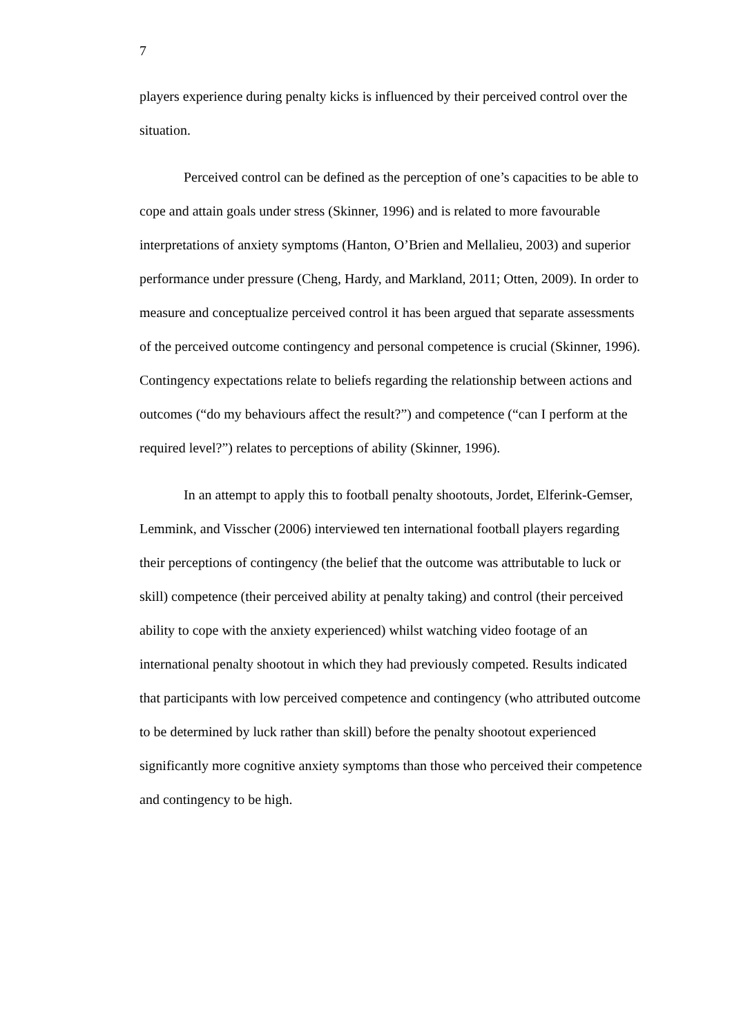7
players experience during penalty kicks is influenced by their perceived control over the situation.
Perceived control can be defined as the perception of one’s capacities to be able to cope and attain goals under stress (Skinner, 1996) and is related to more favourable interpretations of anxiety symptoms (Hanton, O’Brien and Mellalieu, 2003) and superior performance under pressure (Cheng, Hardy, and Markland, 2011; Otten, 2009). In order to measure and conceptualize perceived control it has been argued that separate assessments of the perceived outcome contingency and personal competence is crucial (Skinner, 1996). Contingency expectations relate to beliefs regarding the relationship between actions and outcomes (“do my behaviours affect the result?”) and competence (“can I perform at the required level?”) relates to perceptions of ability (Skinner, 1996).
In an attempt to apply this to football penalty shootouts, Jordet, Elferink-Gemser, Lemmink, and Visscher (2006) interviewed ten international football players regarding their perceptions of contingency (the belief that the outcome was attributable to luck or skill) competence (their perceived ability at penalty taking) and control (their perceived ability to cope with the anxiety experienced) whilst watching video footage of an international penalty shootout in which they had previously competed. Results indicated that participants with low perceived competence and contingency (who attributed outcome to be determined by luck rather than skill) before the penalty shootout experienced significantly more cognitive anxiety symptoms than those who perceived their competence and contingency to be high.